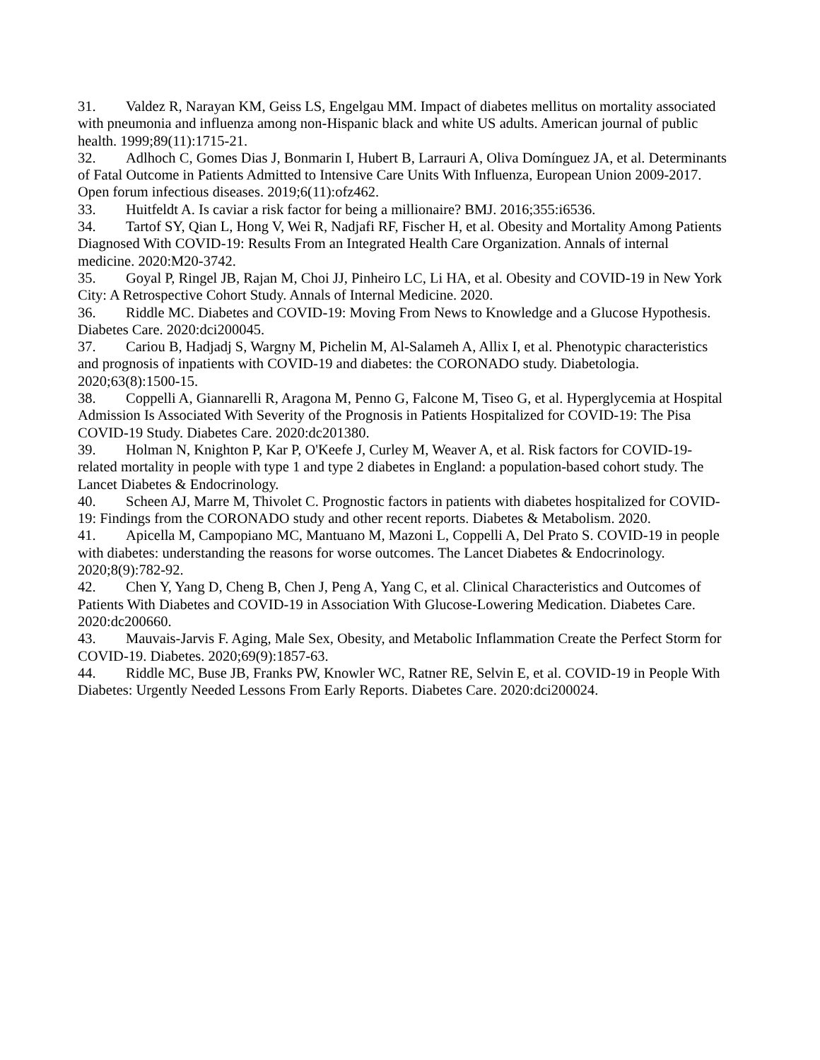31. Valdez R, Narayan KM, Geiss LS, Engelgau MM. Impact of diabetes mellitus on mortality associated with pneumonia and influenza among non-Hispanic black and white US adults. American journal of public health. 1999;89(11):1715-21.
32. Adlhoch C, Gomes Dias J, Bonmarin I, Hubert B, Larrauri A, Oliva Domínguez JA, et al. Determinants of Fatal Outcome in Patients Admitted to Intensive Care Units With Influenza, European Union 2009-2017. Open forum infectious diseases. 2019;6(11):ofz462.
33. Huitfeldt A. Is caviar a risk factor for being a millionaire? BMJ. 2016;355:i6536.
34. Tartof SY, Qian L, Hong V, Wei R, Nadjafi RF, Fischer H, et al. Obesity and Mortality Among Patients Diagnosed With COVID-19: Results From an Integrated Health Care Organization. Annals of internal medicine. 2020:M20-3742.
35. Goyal P, Ringel JB, Rajan M, Choi JJ, Pinheiro LC, Li HA, et al. Obesity and COVID-19 in New York City: A Retrospective Cohort Study. Annals of Internal Medicine. 2020.
36. Riddle MC. Diabetes and COVID-19: Moving From News to Knowledge and a Glucose Hypothesis. Diabetes Care. 2020:dci200045.
37. Cariou B, Hadjadj S, Wargny M, Pichelin M, Al-Salameh A, Allix I, et al. Phenotypic characteristics and prognosis of inpatients with COVID-19 and diabetes: the CORONADO study. Diabetologia. 2020;63(8):1500-15.
38. Coppelli A, Giannarelli R, Aragona M, Penno G, Falcone M, Tiseo G, et al. Hyperglycemia at Hospital Admission Is Associated With Severity of the Prognosis in Patients Hospitalized for COVID-19: The Pisa COVID-19 Study. Diabetes Care. 2020:dc201380.
39. Holman N, Knighton P, Kar P, O'Keefe J, Curley M, Weaver A, et al. Risk factors for COVID-19-related mortality in people with type 1 and type 2 diabetes in England: a population-based cohort study. The Lancet Diabetes & Endocrinology.
40. Scheen AJ, Marre M, Thivolet C. Prognostic factors in patients with diabetes hospitalized for COVID-19: Findings from the CORONADO study and other recent reports. Diabetes & Metabolism. 2020.
41. Apicella M, Campopiano MC, Mantuano M, Mazoni L, Coppelli A, Del Prato S. COVID-19 in people with diabetes: understanding the reasons for worse outcomes. The Lancet Diabetes & Endocrinology. 2020;8(9):782-92.
42. Chen Y, Yang D, Cheng B, Chen J, Peng A, Yang C, et al. Clinical Characteristics and Outcomes of Patients With Diabetes and COVID-19 in Association With Glucose-Lowering Medication. Diabetes Care. 2020:dc200660.
43. Mauvais-Jarvis F. Aging, Male Sex, Obesity, and Metabolic Inflammation Create the Perfect Storm for COVID-19. Diabetes. 2020;69(9):1857-63.
44. Riddle MC, Buse JB, Franks PW, Knowler WC, Ratner RE, Selvin E, et al. COVID-19 in People With Diabetes: Urgently Needed Lessons From Early Reports. Diabetes Care. 2020:dci200024.